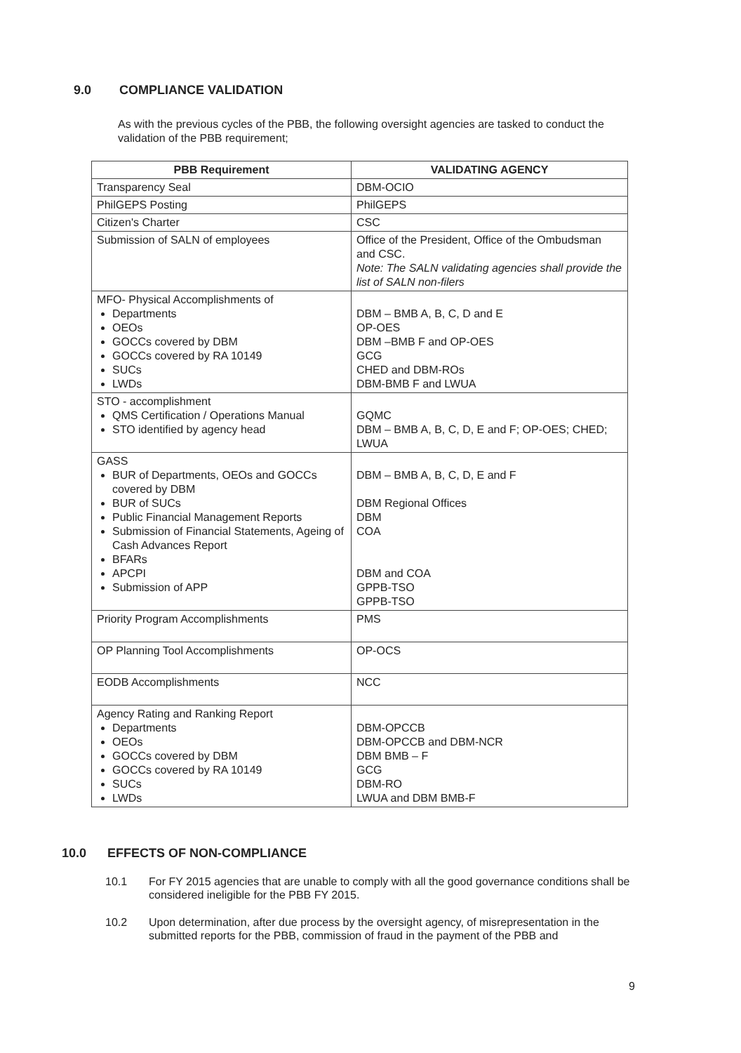9.0 COMPLIANCE VALIDATION
As with the previous cycles of the PBB, the following oversight agencies are tasked to conduct the validation of the PBB requirement;
| PBB Requirement | VALIDATING AGENCY |
| --- | --- |
| Transparency Seal | DBM-OCIO |
| PhilGEPS Posting | PhilGEPS |
| Citizen's Charter | CSC |
| Submission of SALN of employees | Office of the President, Office of the Ombudsman and CSC. Note: The SALN validating agencies shall provide the list of SALN non-filers |
| MFO- Physical Accomplishments of Departments OEOs GOCCs covered by DBM GOCCs covered by RA 10149 SUCs LWDs | DBM – BMB A, B, C, D and E OP-OES DBM –BMB F and OP-OES GCG CHED and DBM-ROs DBM-BMB F and LWUA |
| STO - accomplishment QMS Certification / Operations Manual STO identified by agency head | GQMC DBM – BMB A, B, C, D, E and F; OP-OES; CHED; LWUA |
| GASS BUR of Departments, OEOs and GOCCs covered by DBM BUR of SUCs Public Financial Management Reports Submission of Financial Statements, Ageing of Cash Advances Report BFARs APCPI Submission of APP | DBM – BMB A, B, C, D, E and F DBM Regional Offices DBM COA DBM and COA GPPB-TSO GPPB-TSO |
| Priority Program Accomplishments | PMS |
| OP Planning Tool Accomplishments | OP-OCS |
| EODB Accomplishments | NCC |
| Agency Rating and Ranking Report Departments OEOs GOCCs covered by DBM GOCCs covered by RA 10149 SUCs LWDs | DBM-OPCCB DBM-OPCCB and DBM-NCR DBM BMB – F GCG DBM-RO LWUA and DBM BMB-F |
10.0 EFFECTS OF NON-COMPLIANCE
10.1 For FY 2015 agencies that are unable to comply with all the good governance conditions shall be considered ineligible for the PBB FY 2015.
10.2 Upon determination, after due process by the oversight agency, of misrepresentation in the submitted reports for the PBB, commission of fraud in the payment of the PBB and
9